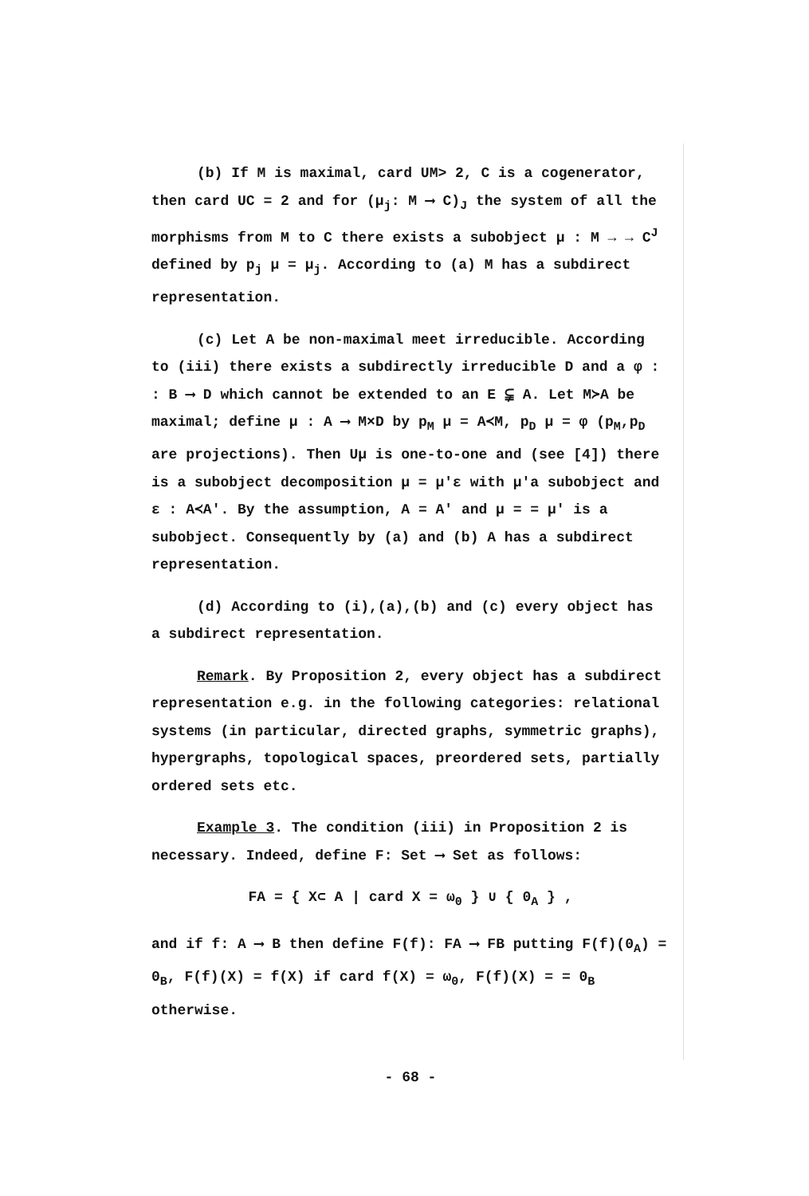(b) If M is maximal, card UM> 2, C is a cogenerator, then card UC = 2 and for (μ<sub>j</sub>: M ⟶ C)<sub>J</sub> the system of all the morphisms from M to C there exists a subobject μ : M → → C<sup>J</sup> defined by p<sub>j</sub> μ = μ<sub>j</sub>. According to (a) M has a subdirect representation.
(c) Let A be non-maximal meet irreducible. According to (iii) there exists a subdirectly irreducible D and a φ : : B ⟶ D which cannot be extended to an E ⫋ A. Let M≻A be maximal; define μ : A ⟶ M×D by p<sub>M</sub> μ = A≺M, p<sub>D</sub> μ = φ (p<sub>M</sub>,p<sub>D</sub> are projections). Then Uμ is one-to-one and (see [4]) there is a subobject decomposition μ = μ′ε with μ′a subobject and ε : A≺A′. By the assumption, A = A′ and μ = = μ′ is a subobject. Consequently by (a) and (b) A has a subdirect representation.
(d) According to (i),(a),(b) and (c) every object has a subdirect representation.
Remark. By Proposition 2, every object has a subdirect representation e.g. in the following categories: relational systems (in particular, directed graphs, symmetric graphs), hypergraphs, topological spaces, preordered sets, partially ordered sets etc.
Example 3. The condition (iii) in Proposition 2 is necessary. Indeed, define F: Set ⟶ Set as follows:
FA = { X⊂ A | card X = ω<sub>0</sub> } ∪ { 0<sub>A</sub> } ,
and if f: A ⟶ B then define F(f): FA ⟶ FB putting F(f)(0<sub>A</sub>) = 0<sub>B</sub>, F(f)(X) = f(X) if card f(X) = ω<sub>0</sub>, F(f)(X) = = 0<sub>B</sub> otherwise.
- 68 -